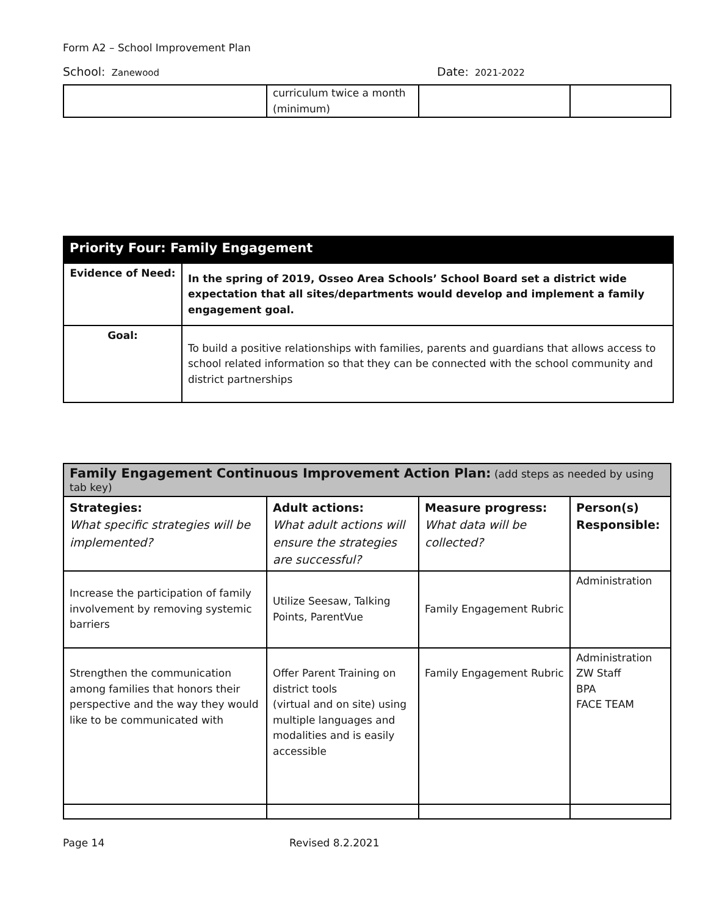Form A2 – School Improvement Plan
School: Zanewood
Date: 2021-2022
| | curriculum twice a month (minimum) | | |
| Priority Four: Family Engagement | |
| --- | --- |
| Evidence of Need: | In the spring of 2019, Osseo Area Schools’ School Board set a district wide expectation that all sites/departments would develop and implement a family engagement goal. |
| Goal: | To build a positive relationships with families, parents and guardians that allows access to school related information so that they can be connected with the school community and district partnerships |
| Family Engagement Continuous Improvement Action Plan: (add steps as needed by using tab key) | | | |
| --- | --- | --- | --- |
| Strategies: What specific strategies will be implemented? | Adult actions: What adult actions will ensure the strategies are successful? | Measure progress: What data will be collected? | Person(s) Responsible: |
| Increase the participation of family involvement by removing systemic barriers | Utilize Seesaw, Talking Points, ParentVue | Family Engagement Rubric | Administration |
| Strengthen the communication among families that honors their perspective and the way they would like to be communicated with | Offer Parent Training on district tools (virtual and on site) using multiple languages and modalities and is easily accessible | Family Engagement Rubric | Administration ZW Staff BPA FACE TEAM |
Page 14 Revised 8.2.2021